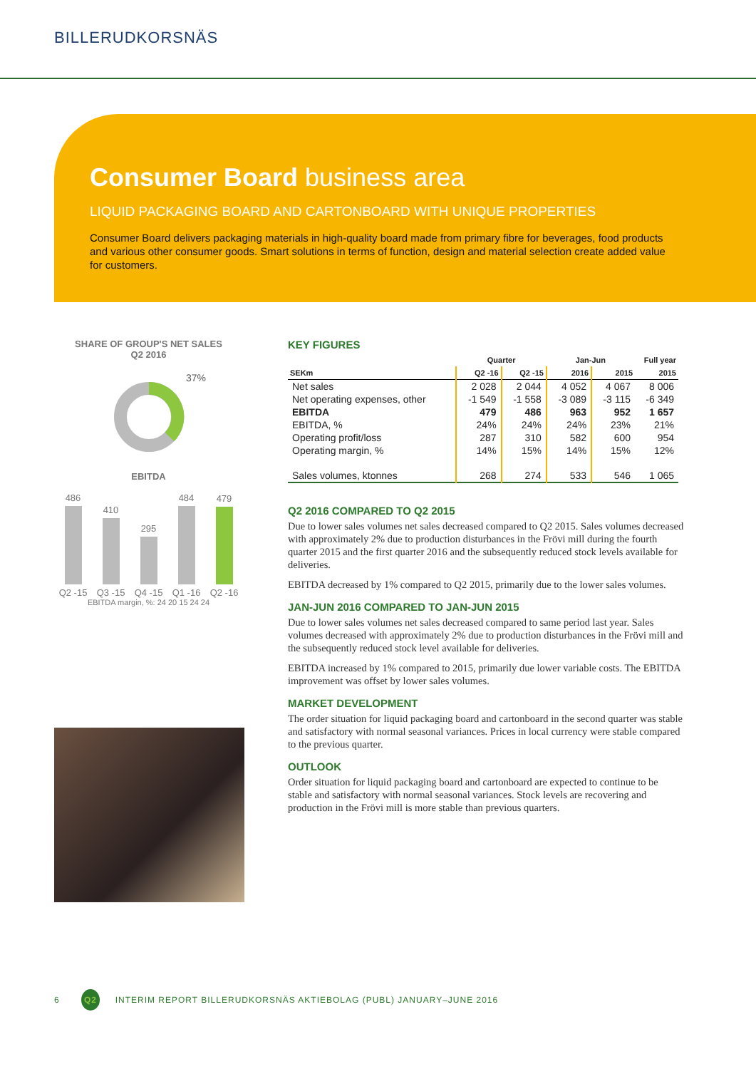BILLERUDKORSNÄS
Consumer Board business area
LIQUID PACKAGING BOARD AND CARTONBOARD WITH UNIQUE PROPERTIES
Consumer Board delivers packaging materials in high-quality board made from primary fibre for beverages, food products and various other consumer goods. Smart solutions in terms of function, design and material selection create added value for customers.
SHARE OF GROUP'S NET SALES
Q2 2016
37%
EBITDA
486
Q2 -15
410
Q3 -15
295
Q4 -15
484
Q1 -16
479
Q2 -16
EBITDA margin, %: 24 20 15 24 24
KEY FIGURES
| | Quarter | | Jan-Jun | | Full year |
| --- | --- | --- | --- | --- | --- |
| SEKm | Q2 -16 | Q2 -15 | 2016 | 2015 | 2015 |
| Net sales | 2 028 | 2 044 | 4 052 | 4 067 | 8 006 |
| Net operating expenses, other | -1 549 | -1 558 | -3 089 | -3 115 | -6 349 |
| EBITDA | 479 | 486 | 963 | 952 | 1 657 |
| EBITDA, % | 24% | 24% | 24% | 23% | 21% |
| Operating profit/loss | 287 | 310 | 582 | 600 | 954 |
| Operating margin, % | 14% | 15% | 14% | 15% | 12% |
| Sales volumes, ktonnes | 268 | 274 | 533 | 546 | 1 065 |
Q2 2016 COMPARED TO Q2 2015
Due to lower sales volumes net sales decreased compared to Q2 2015. Sales volumes decreased with approximately 2% due to production disturbances in the Frövi mill during the fourth quarter 2015 and the first quarter 2016 and the subsequently reduced stock levels available for deliveries.
EBITDA decreased by 1% compared to Q2 2015, primarily due to the lower sales volumes.
JAN-JUN 2016 COMPARED TO JAN-JUN 2015
Due to lower sales volumes net sales decreased compared to same period last year. Sales volumes decreased with approximately 2% due to production disturbances in the Frövi mill and the subsequently reduced stock level available for deliveries.
EBITDA increased by 1% compared to 2015, primarily due lower variable costs. The EBITDA improvement was offset by lower sales volumes.
MARKET DEVELOPMENT
The order situation for liquid packaging board and cartonboard in the second quarter was stable and satisfactory with normal seasonal variances. Prices in local currency were stable compared to the previous quarter.
OUTLOOK
Order situation for liquid packaging board and cartonboard are expected to continue to be stable and satisfactory with normal seasonal variances. Stock levels are recovering and production in the Frövi mill is more stable than previous quarters.
6 Q2 INTERIM REPORT BILLERUDKORSNÄS AKTIEBOLAG (PUBL) JANUARY–JUNE 2016